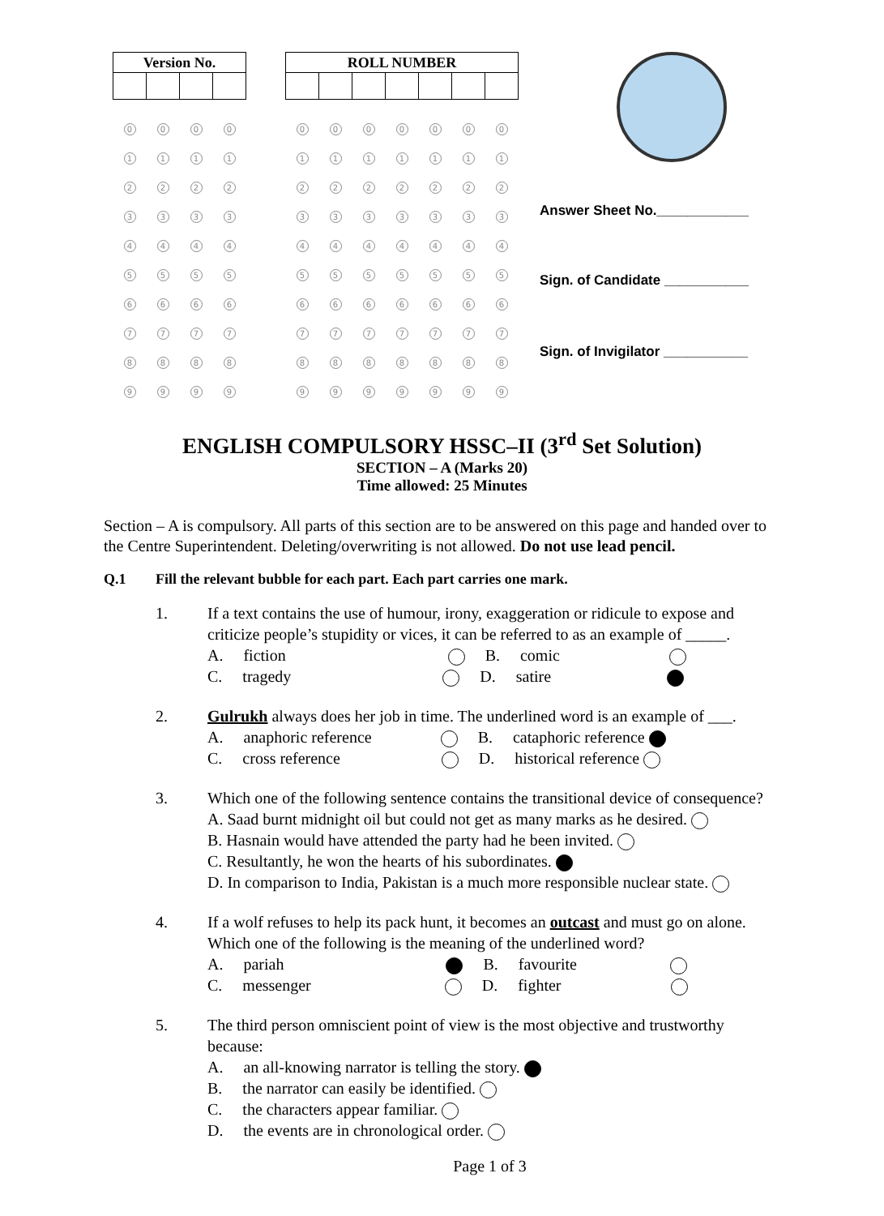| Version No. | | | |
| --- | --- | --- | --- |
| 0 | 0 | 0 | 0 |
| 1 | 1 | 1 | 1 |
| 2 | 2 | 2 | 2 |
| 3 | 3 | 3 | 3 |
| 4 | 4 | 4 | 4 |
| 5 | 5 | 5 | 5 |
| 6 | 6 | 6 | 6 |
| 7 | 7 | 7 | 7 |
| 8 | 8 | 8 | 8 |
| 9 | 9 | 9 | 9 |
| ROLL NUMBER | | | | | | |
| --- | --- | --- | --- | --- | --- | --- |
| 0 | 0 | 0 | 0 | 0 | 0 | 0 |
| 1 | 1 | 1 | 1 | 1 | 1 | 1 |
| 2 | 2 | 2 | 2 | 2 | 2 | 2 |
| 3 | 3 | 3 | 3 | 3 | 3 | 3 |
| 4 | 4 | 4 | 4 | 4 | 4 | 4 |
| 5 | 5 | 5 | 5 | 5 | 5 | 5 |
| 6 | 6 | 6 | 6 | 6 | 6 | 6 |
| 7 | 7 | 7 | 7 | 7 | 7 | 7 |
| 8 | 8 | 8 | 8 | 8 | 8 | 8 |
| 9 | 9 | 9 | 9 | 9 | 9 | 9 |
Answer Sheet No.____________
Sign. of Candidate ___________
Sign. of Invigilator ___________
ENGLISH COMPULSORY HSSC–II (3<sup>rd</sup> Set Solution)
SECTION – A (Marks 20)
Time allowed: 25 Minutes
Section – A is compulsory. All parts of this section are to be answered on this page and handed over to the Centre Superintendent. Deleting/overwriting is not allowed. Do not use lead pencil.
Q.1 Fill the relevant bubble for each part. Each part carries one mark.
1. If a text contains the use of humour, irony, exaggeration or ridicule to expose and criticize people’s stupidity or vices, it can be referred to as an example of _____.
A. fiction B. comic
C. tragedy D. satire
2. Gulrukh always does her job in time. The underlined word is an example of ___.
A. anaphoric reference B. cataphoric reference
C. cross reference D. historical reference
3. Which one of the following sentence contains the transitional device of consequence?
A. Saad burnt midnight oil but could not get as many marks as he desired.
B. Hasnain would have attended the party had he been invited.
C. Resultantly, he won the hearts of his subordinates.
D. In comparison to India, Pakistan is a much more responsible nuclear state.
4. If a wolf refuses to help its pack hunt, it becomes an outcast and must go on alone. Which one of the following is the meaning of the underlined word?
A. pariah B. favourite
C. messenger D. fighter
5. The third person omniscient point of view is the most objective and trustworthy because:
A. an all-knowing narrator is telling the story.
B. the narrator can easily be identified.
C. the characters appear familiar.
D. the events are in chronological order.
Page 1 of 3